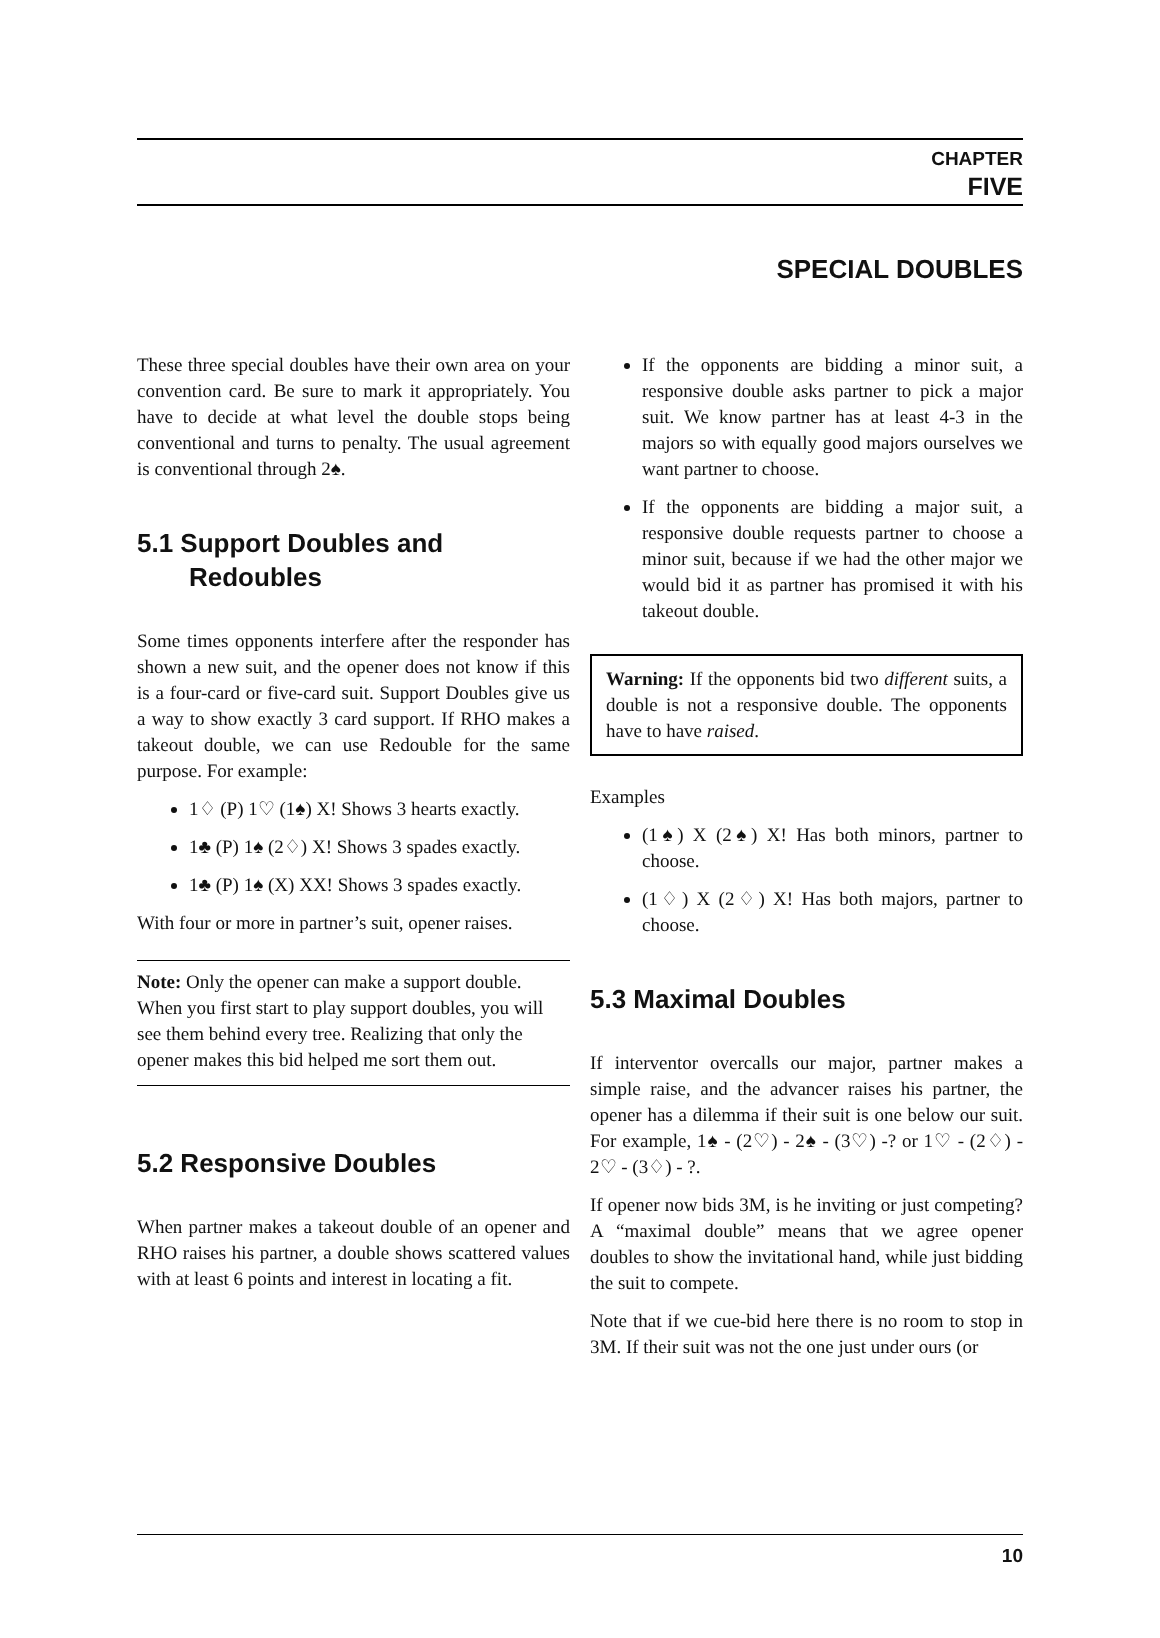CHAPTER
FIVE
SPECIAL DOUBLES
These three special doubles have their own area on your convention card. Be sure to mark it appropriately. You have to decide at what level the double stops being conventional and turns to penalty. The usual agreement is conventional through 2♠.
5.1 Support Doubles and Redoubles
Some times opponents interfere after the responder has shown a new suit, and the opener does not know if this is a four-card or five-card suit. Support Doubles give us a way to show exactly 3 card support. If RHO makes a takeout double, we can use Redouble for the same purpose. For example:
1♢ (P) 1♡ (1♠) X! Shows 3 hearts exactly.
1♣ (P) 1♠ (2♢) X! Shows 3 spades exactly.
1♣ (P) 1♠ (X) XX! Shows 3 spades exactly.
With four or more in partner’s suit, opener raises.
Note: Only the opener can make a support double. When you first start to play support doubles, you will see them behind every tree. Realizing that only the opener makes this bid helped me sort them out.
5.2 Responsive Doubles
When partner makes a takeout double of an opener and RHO raises his partner, a double shows scattered values with at least 6 points and interest in locating a fit.
If the opponents are bidding a minor suit, a responsive double asks partner to pick a major suit. We know partner has at least 4-3 in the majors so with equally good majors ourselves we want partner to choose.
If the opponents are bidding a major suit, a responsive double requests partner to choose a minor suit, because if we had the other major we would bid it as partner has promised it with his takeout double.
Warning: If the opponents bid two different suits, a double is not a responsive double. The opponents have to have raised.
Examples
(1♠) X (2♠) X! Has both minors, partner to choose.
(1♢) X (2♢) X! Has both majors, partner to choose.
5.3 Maximal Doubles
If interventor overcalls our major, partner makes a simple raise, and the advancer raises his partner, the opener has a dilemma if their suit is one below our suit. For example, 1♠ - (2♡) - 2♠ - (3♡) -? or 1♡ - (2♢) - 2♡ - (3♢) - ?.
If opener now bids 3M, is he inviting or just competing? A “maximal double” means that we agree opener doubles to show the invitational hand, while just bidding the suit to compete.
Note that if we cue-bid here there is no room to stop in 3M. If their suit was not the one just under ours (or
10